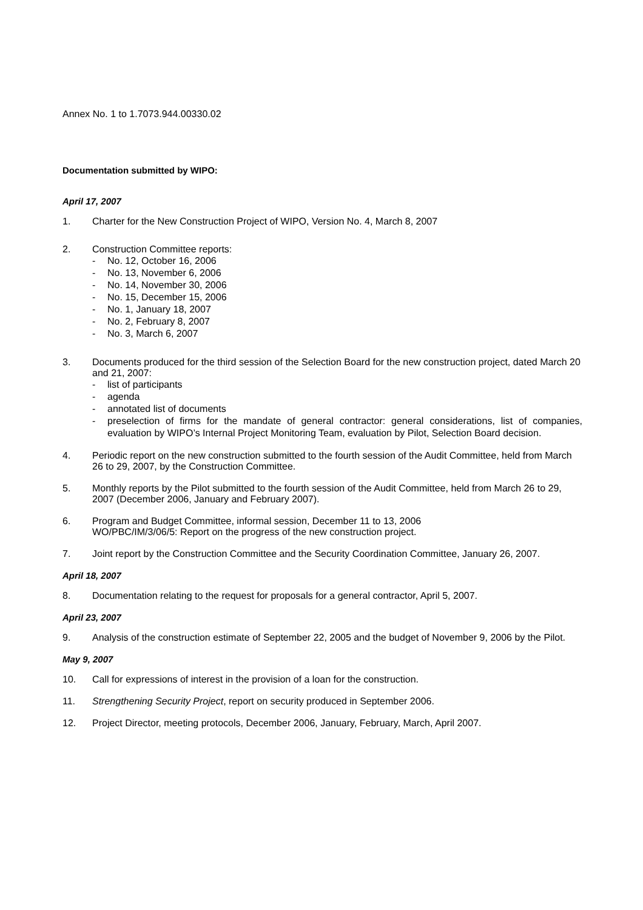Annex No. 1 to 1.7073.944.00330.02
Documentation submitted by WIPO:
April 17, 2007
1. Charter for the New Construction Project of WIPO, Version No. 4, March 8, 2007
2. Construction Committee reports:
- No. 12, October 16, 2006
- No. 13, November 6, 2006
- No. 14, November 30, 2006
- No. 15, December 15, 2006
- No. 1, January 18, 2007
- No. 2, February 8, 2007
- No. 3, March 6, 2007
3. Documents produced for the third session of the Selection Board for the new construction project, dated March 20 and 21, 2007:
- list of participants
- agenda
- annotated list of documents
- preselection of firms for the mandate of general contractor: general considerations, list of companies, evaluation by WIPO’s Internal Project Monitoring Team, evaluation by Pilot, Selection Board decision.
4. Periodic report on the new construction submitted to the fourth session of the Audit Committee, held from March 26 to 29, 2007, by the Construction Committee.
5. Monthly reports by the Pilot submitted to the fourth session of the Audit Committee, held from March 26 to 29, 2007 (December 2006, January and February 2007).
6. Program and Budget Committee, informal session, December 11 to 13, 2006
WO/PBC/IM/3/06/5: Report on the progress of the new construction project.
7. Joint report by the Construction Committee and the Security Coordination Committee, January 26, 2007.
April 18, 2007
8. Documentation relating to the request for proposals for a general contractor, April 5, 2007.
April 23, 2007
9. Analysis of the construction estimate of September 22, 2005 and the budget of November 9, 2006 by the Pilot.
May 9, 2007
10. Call for expressions of interest in the provision of a loan for the construction.
11. Strengthening Security Project, report on security produced in September 2006.
12. Project Director, meeting protocols, December 2006, January, February, March, April 2007.